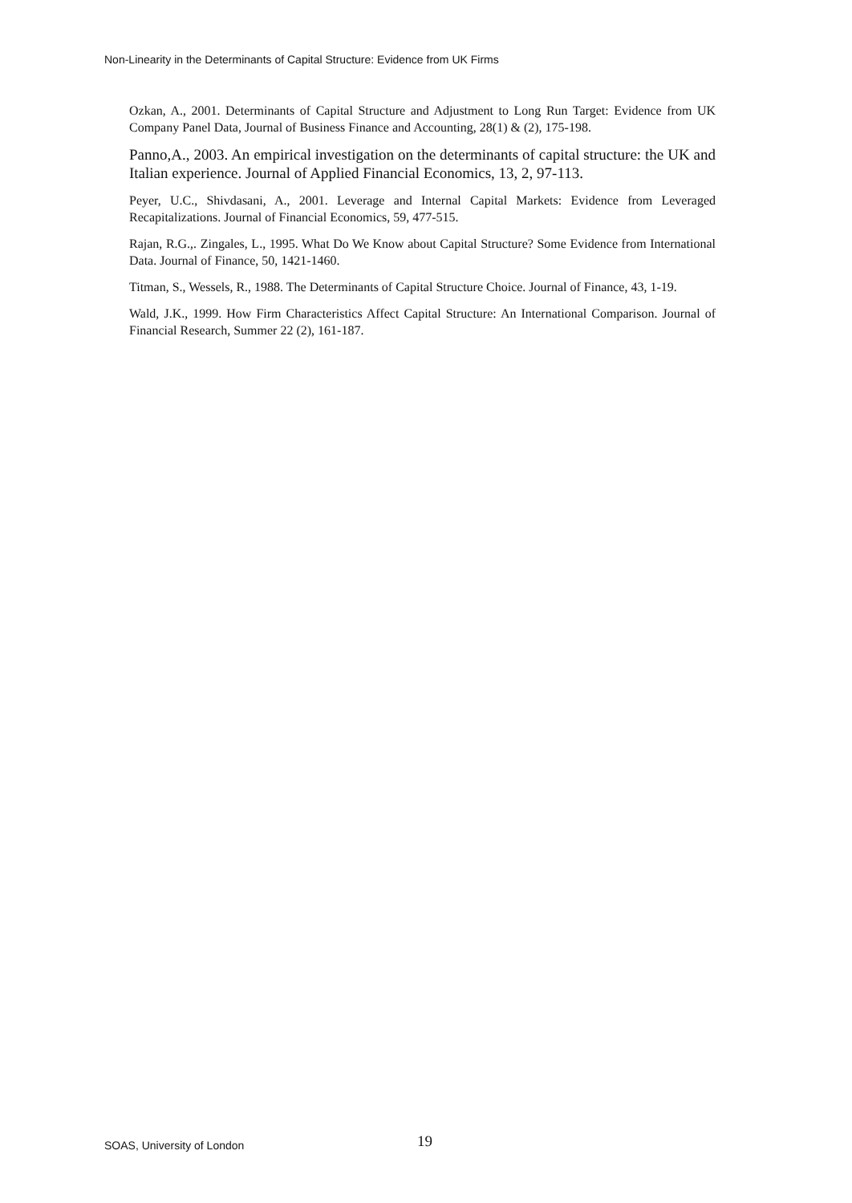Non-Linearity in the Determinants of Capital Structure: Evidence from UK Firms
Ozkan, A., 2001. Determinants of Capital Structure and Adjustment to Long Run Target: Evidence from UK Company Panel Data, Journal of Business Finance and Accounting, 28(1) & (2), 175-198.
Panno,A., 2003. An empirical investigation on the determinants of capital structure: the UK and Italian experience. Journal of Applied Financial Economics, 13, 2, 97-113.
Peyer, U.C., Shivdasani, A., 2001. Leverage and Internal Capital Markets: Evidence from Leveraged Recapitalizations. Journal of Financial Economics, 59, 477-515.
Rajan, R.G.,. Zingales, L., 1995. What Do We Know about Capital Structure? Some Evidence from International Data. Journal of Finance, 50, 1421-1460.
Titman, S., Wessels, R., 1988. The Determinants of Capital Structure Choice. Journal of Finance, 43, 1-19.
Wald, J.K., 1999. How Firm Characteristics Affect Capital Structure: An International Comparison. Journal of Financial Research, Summer 22 (2), 161-187.
SOAS, University of London 19